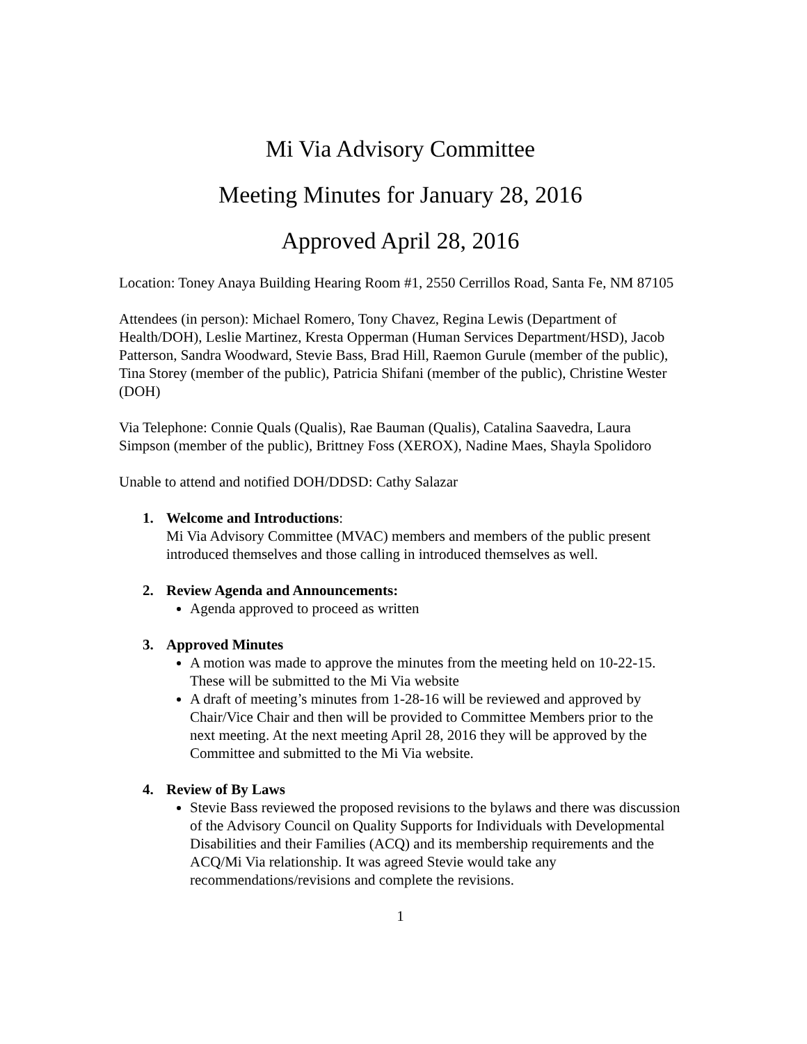Mi Via Advisory Committee
Meeting Minutes for January 28, 2016
Approved April 28, 2016
Location: Toney Anaya Building Hearing Room #1, 2550 Cerrillos Road, Santa Fe, NM 87105
Attendees (in person): Michael Romero, Tony Chavez, Regina Lewis (Department of Health/DOH), Leslie Martinez, Kresta Opperman (Human Services Department/HSD), Jacob Patterson, Sandra Woodward, Stevie Bass, Brad Hill, Raemon Gurule (member of the public), Tina Storey (member of the public), Patricia Shifani (member of the public), Christine Wester (DOH)
Via Telephone: Connie Quals (Qualis), Rae Bauman (Qualis), Catalina Saavedra, Laura Simpson (member of the public), Brittney Foss (XEROX), Nadine Maes, Shayla Spolidoro
Unable to attend and notified DOH/DDSD: Cathy Salazar
1. Welcome and Introductions:
Mi Via Advisory Committee (MVAC) members and members of the public present introduced themselves and those calling in introduced themselves as well.
2. Review Agenda and Announcements:
Agenda approved to proceed as written
3. Approved Minutes
A motion was made to approve the minutes from the meeting held on 10-22-15. These will be submitted to the Mi Via website
A draft of meeting’s minutes from 1-28-16 will be reviewed and approved by Chair/Vice Chair and then will be provided to Committee Members prior to the next meeting. At the next meeting April 28, 2016 they will be approved by the Committee and submitted to the Mi Via website.
4. Review of By Laws
Stevie Bass reviewed the proposed revisions to the bylaws and there was discussion of the Advisory Council on Quality Supports for Individuals with Developmental Disabilities and their Families (ACQ) and its membership requirements and the ACQ/Mi Via relationship. It was agreed Stevie would take any recommendations/revisions and complete the revisions.
1